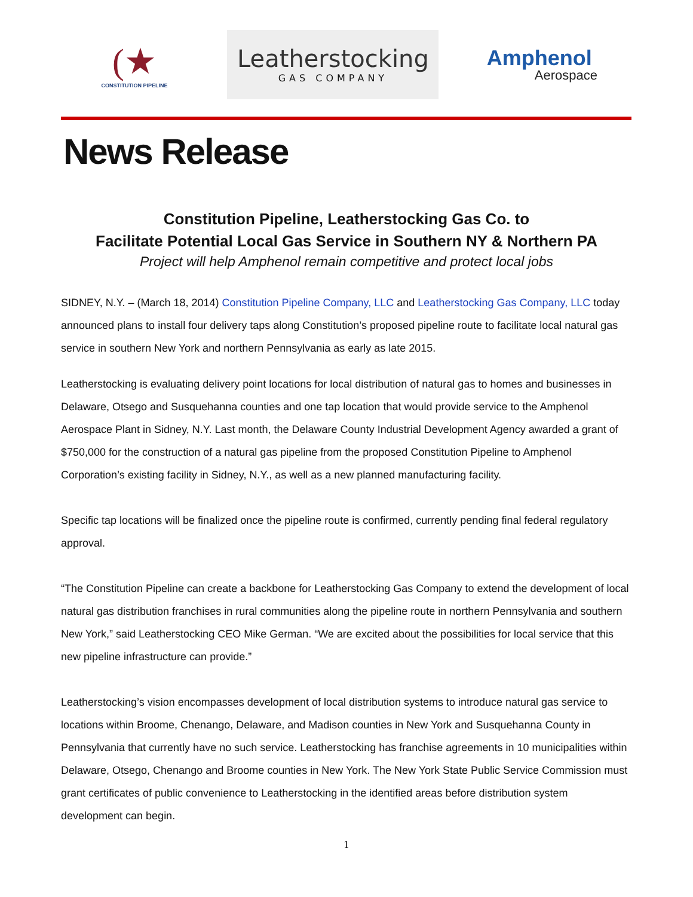(★
CONSTITUTION PIPELINE
Leatherstocking
GAS COMPANY
Amphenol
Aerospace
News Release
Constitution Pipeline, Leatherstocking Gas Co. to
Facilitate Potential Local Gas Service in Southern NY & Northern PA
Project will help Amphenol remain competitive and protect local jobs
SIDNEY, N.Y. – (March 18, 2014) Constitution Pipeline Company, LLC and Leatherstocking Gas Company, LLC today announced plans to install four delivery taps along Constitution’s proposed pipeline route to facilitate local natural gas service in southern New York and northern Pennsylvania as early as late 2015.
Leatherstocking is evaluating delivery point locations for local distribution of natural gas to homes and businesses in Delaware, Otsego and Susquehanna counties and one tap location that would provide service to the Amphenol Aerospace Plant in Sidney, N.Y. Last month, the Delaware County Industrial Development Agency awarded a grant of $750,000 for the construction of a natural gas pipeline from the proposed Constitution Pipeline to Amphenol Corporation’s existing facility in Sidney, N.Y., as well as a new planned manufacturing facility.
Specific tap locations will be finalized once the pipeline route is confirmed, currently pending final federal regulatory approval.
“The Constitution Pipeline can create a backbone for Leatherstocking Gas Company to extend the development of local natural gas distribution franchises in rural communities along the pipeline route in northern Pennsylvania and southern New York,” said Leatherstocking CEO Mike German. “We are excited about the possibilities for local service that this new pipeline infrastructure can provide.”
Leatherstocking’s vision encompasses development of local distribution systems to introduce natural gas service to locations within Broome, Chenango, Delaware, and Madison counties in New York and Susquehanna County in Pennsylvania that currently have no such service. Leatherstocking has franchise agreements in 10 municipalities within Delaware, Otsego, Chenango and Broome counties in New York. The New York State Public Service Commission must grant certificates of public convenience to Leatherstocking in the identified areas before distribution system development can begin.
1